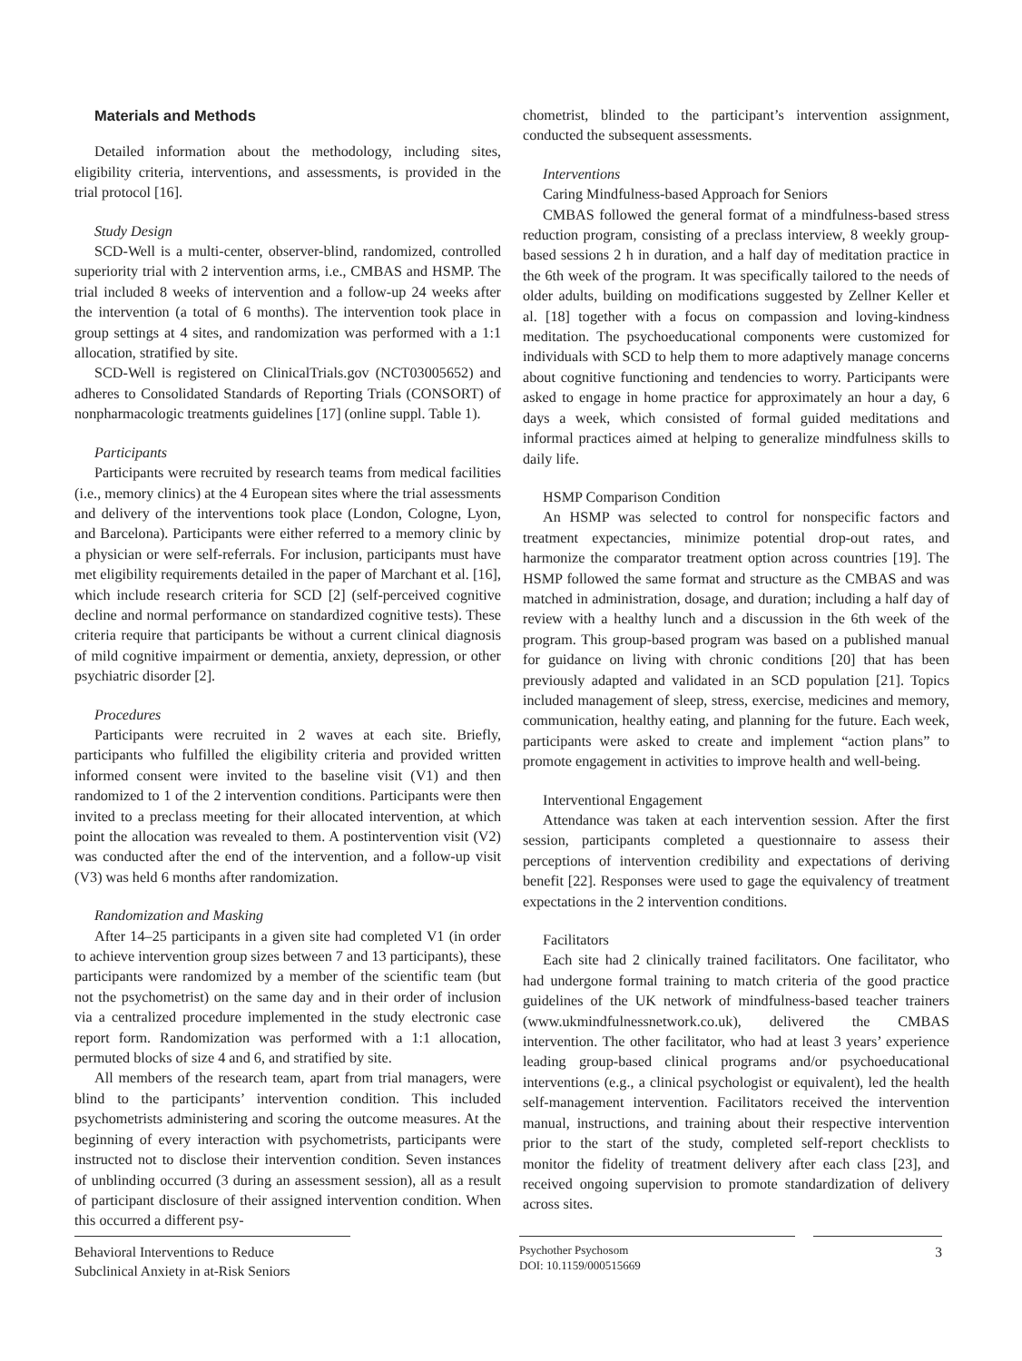Materials and Methods
Detailed information about the methodology, including sites, eligibility criteria, interventions, and assessments, is provided in the trial protocol [16].
Study Design
SCD-Well is a multi-center, observer-blind, randomized, controlled superiority trial with 2 intervention arms, i.e., CMBAS and HSMP. The trial included 8 weeks of intervention and a follow-up 24 weeks after the intervention (a total of 6 months). The intervention took place in group settings at 4 sites, and randomization was performed with a 1:1 allocation, stratified by site.
SCD-Well is registered on ClinicalTrials.gov (NCT03005652) and adheres to Consolidated Standards of Reporting Trials (CONSORT) of nonpharmacologic treatments guidelines [17] (online suppl. Table 1).
Participants
Participants were recruited by research teams from medical facilities (i.e., memory clinics) at the 4 European sites where the trial assessments and delivery of the interventions took place (London, Cologne, Lyon, and Barcelona). Participants were either referred to a memory clinic by a physician or were self-referrals. For inclusion, participants must have met eligibility requirements detailed in the paper of Marchant et al. [16], which include research criteria for SCD [2] (self-perceived cognitive decline and normal performance on standardized cognitive tests). These criteria require that participants be without a current clinical diagnosis of mild cognitive impairment or dementia, anxiety, depression, or other psychiatric disorder [2].
Procedures
Participants were recruited in 2 waves at each site. Briefly, participants who fulfilled the eligibility criteria and provided written informed consent were invited to the baseline visit (V1) and then randomized to 1 of the 2 intervention conditions. Participants were then invited to a preclass meeting for their allocated intervention, at which point the allocation was revealed to them. A postintervention visit (V2) was conducted after the end of the intervention, and a follow-up visit (V3) was held 6 months after randomization.
Randomization and Masking
After 14–25 participants in a given site had completed V1 (in order to achieve intervention group sizes between 7 and 13 participants), these participants were randomized by a member of the scientific team (but not the psychometrist) on the same day and in their order of inclusion via a centralized procedure implemented in the study electronic case report form. Randomization was performed with a 1:1 allocation, permuted blocks of size 4 and 6, and stratified by site.
All members of the research team, apart from trial managers, were blind to the participants’ intervention condition. This included psychometrists administering and scoring the outcome measures. At the beginning of every interaction with psychometrists, participants were instructed not to disclose their intervention condition. Seven instances of unblinding occurred (3 during an assessment session), all as a result of participant disclosure of their assigned intervention condition. When this occurred a different psy-
chometrist, blinded to the participant’s intervention assignment, conducted the subsequent assessments.
Interventions
Caring Mindfulness-based Approach for Seniors
CMBAS followed the general format of a mindfulness-based stress reduction program, consisting of a preclass interview, 8 weekly group-based sessions 2 h in duration, and a half day of meditation practice in the 6th week of the program. It was specifically tailored to the needs of older adults, building on modifications suggested by Zellner Keller et al. [18] together with a focus on compassion and loving-kindness meditation. The psychoeducational components were customized for individuals with SCD to help them to more adaptively manage concerns about cognitive functioning and tendencies to worry. Participants were asked to engage in home practice for approximately an hour a day, 6 days a week, which consisted of formal guided meditations and informal practices aimed at helping to generalize mindfulness skills to daily life.
HSMP Comparison Condition
An HSMP was selected to control for nonspecific factors and treatment expectancies, minimize potential drop-out rates, and harmonize the comparator treatment option across countries [19]. The HSMP followed the same format and structure as the CMBAS and was matched in administration, dosage, and duration; including a half day of review with a healthy lunch and a discussion in the 6th week of the program. This group-based program was based on a published manual for guidance on living with chronic conditions [20] that has been previously adapted and validated in an SCD population [21]. Topics included management of sleep, stress, exercise, medicines and memory, communication, healthy eating, and planning for the future. Each week, participants were asked to create and implement “action plans” to promote engagement in activities to improve health and well-being.
Interventional Engagement
Attendance was taken at each intervention session. After the first session, participants completed a questionnaire to assess their perceptions of intervention credibility and expectations of deriving benefit [22]. Responses were used to gage the equivalency of treatment expectations in the 2 intervention conditions.
Facilitators
Each site had 2 clinically trained facilitators. One facilitator, who had undergone formal training to match criteria of the good practice guidelines of the UK network of mindfulness-based teacher trainers (www.ukmindfulnessnetwork.co.uk), delivered the CMBAS intervention. The other facilitator, who had at least 3 years’ experience leading group-based clinical programs and/or psychoeducational interventions (e.g., a clinical psychologist or equivalent), led the health self-management intervention. Facilitators received the intervention manual, instructions, and training about their respective intervention prior to the start of the study, completed self-report checklists to monitor the fidelity of treatment delivery after each class [23], and received ongoing supervision to promote standardization of delivery across sites.
Behavioral Interventions to Reduce
Subclinical Anxiety in at-Risk Seniors
Psychother Psychosom
DOI: 10.1159/000515669
3